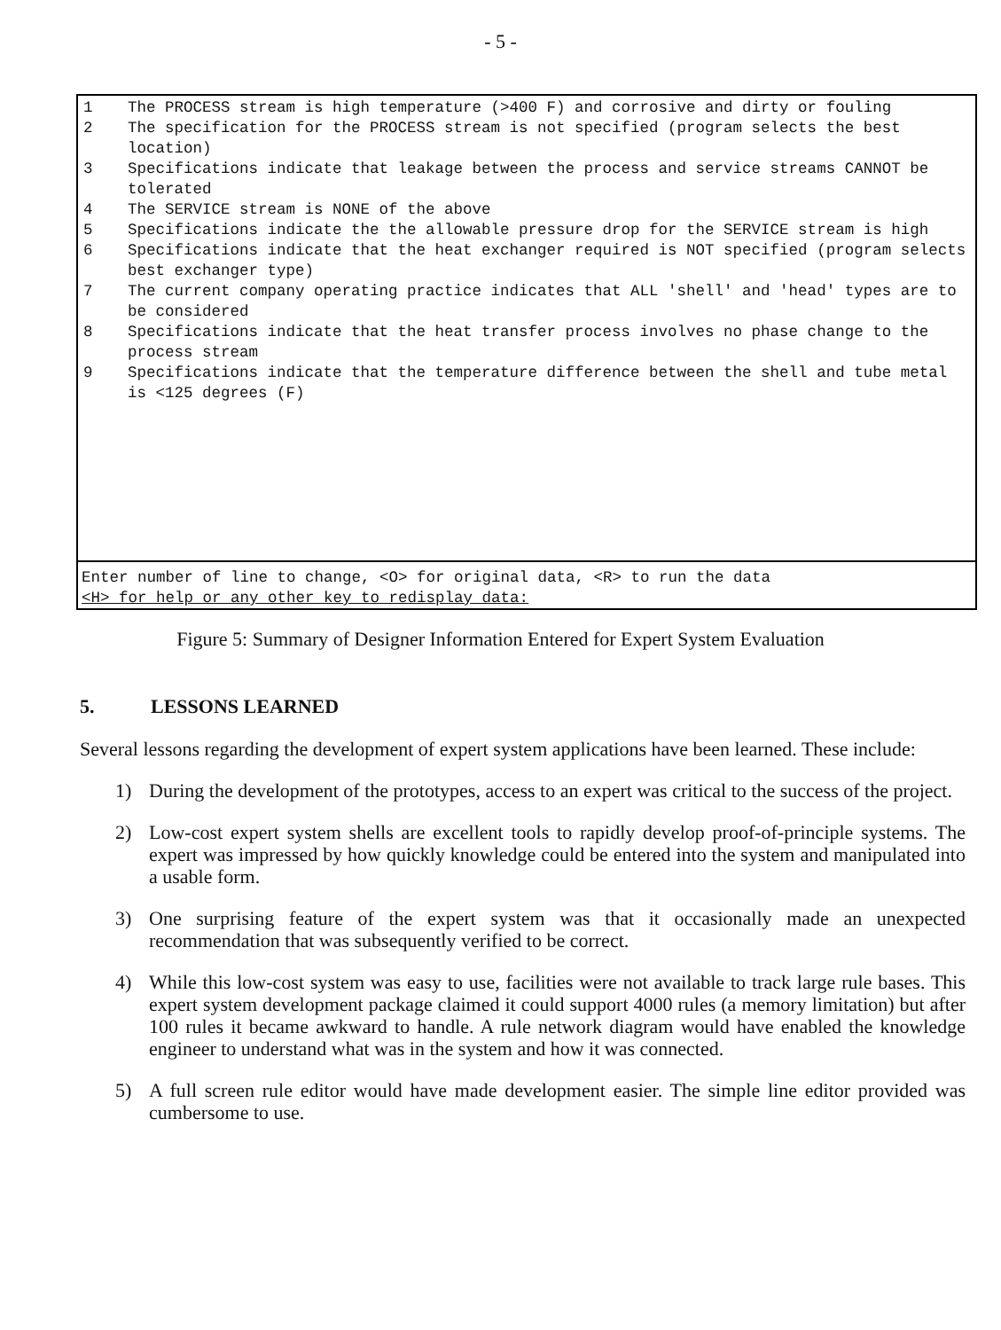- 5 -
1 The PROCESS stream is high temperature (>400 F) and corrosive and dirty or fouling
2 The specification for the PROCESS stream is not specified (program selects the best location)
3 Specifications indicate that leakage between the process and service streams CANNOT be tolerated
4 The SERVICE stream is NONE of the above
5 Specifications indicate the the allowable pressure drop for the SERVICE stream is high
6 Specifications indicate that the heat exchanger required is NOT specified (program selects best exchanger type)
7 The current company operating practice indicates that ALL 'shell' and 'head' types are to be considered
8 Specifications indicate that the heat transfer process involves no phase change to the process stream
9 Specifications indicate that the temperature difference between the shell and tube metal is <125 degrees (F)
Enter number of line to change, <O> for original data, <R> to run the data
<H> for help or any other key to redisplay data:
Figure 5: Summary of Designer Information Entered for Expert System Evaluation
5. LESSONS LEARNED
Several lessons regarding the development of expert system applications have been learned. These include:
1) During the development of the prototypes, access to an expert was critical to the success of the project.
2) Low-cost expert system shells are excellent tools to rapidly develop proof-of-principle systems. The expert was impressed by how quickly knowledge could be entered into the system and manipulated into a usable form.
3) One surprising feature of the expert system was that it occasionally made an unexpected recommendation that was subsequently verified to be correct.
4) While this low-cost system was easy to use, facilities were not available to track large rule bases. This expert system development package claimed it could support 4000 rules (a memory limitation) but after 100 rules it became awkward to handle. A rule network diagram would have enabled the knowledge engineer to understand what was in the system and how it was connected.
5) A full screen rule editor would have made development easier. The simple line editor provided was cumbersome to use.